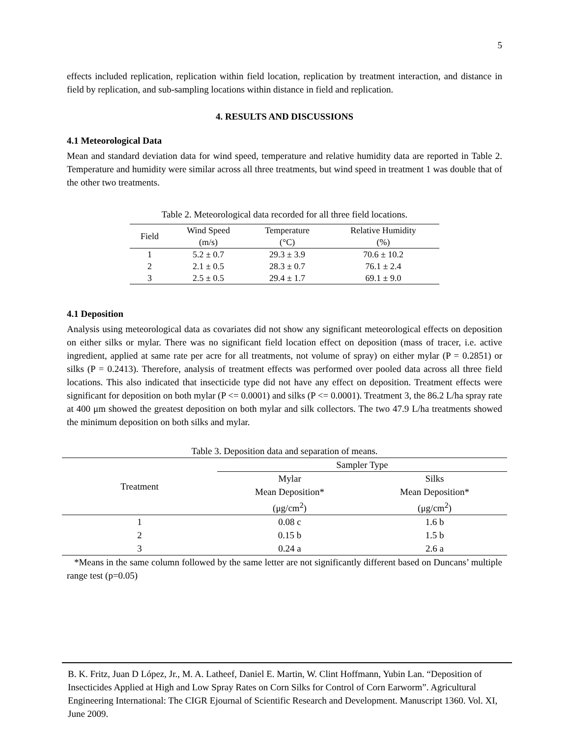5
effects included replication, replication within field location, replication by treatment interaction, and distance in field by replication, and sub-sampling locations within distance in field and replication.
4. RESULTS AND DISCUSSIONS
4.1 Meteorological Data
Mean and standard deviation data for wind speed, temperature and relative humidity data are reported in Table 2. Temperature and humidity were similar across all three treatments, but wind speed in treatment 1 was double that of the other two treatments.
Table 2. Meteorological data recorded for all three field locations.
| Field | Wind Speed (m/s) | Temperature (°C) | Relative Humidity (%) |
| --- | --- | --- | --- |
| 1 | 5.2 ± 0.7 | 29.3 ± 3.9 | 70.6 ± 10.2 |
| 2 | 2.1 ± 0.5 | 28.3 ± 0.7 | 76.1 ± 2.4 |
| 3 | 2.5 ± 0.5 | 29.4 ± 1.7 | 69.1 ± 9.0 |
4.1 Deposition
Analysis using meteorological data as covariates did not show any significant meteorological effects on deposition on either silks or mylar. There was no significant field location effect on deposition (mass of tracer, i.e. active ingredient, applied at same rate per acre for all treatments, not volume of spray) on either mylar (P = 0.2851) or silks (P = 0.2413). Therefore, analysis of treatment effects was performed over pooled data across all three field locations. This also indicated that insecticide type did not have any effect on deposition. Treatment effects were significant for deposition on both mylar (P <= 0.0001) and silks (P <= 0.0001). Treatment 3, the 86.2 L/ha spray rate at 400 μm showed the greatest deposition on both mylar and silk collectors. The two 47.9 L/ha treatments showed the minimum deposition on both silks and mylar.
Table 3. Deposition data and separation of means.
| Treatment | Sampler Type | |
| --- | --- | --- |
| | Mylar Mean Deposition* (μg/cm<sup>2</sup>) | Silks Mean Deposition* (μg/cm<sup>2</sup>) |
| 1 | 0.08 c | 1.6 b |
| 2 | 0.15 b | 1.5 b |
| 3 | 0.24 a | 2.6 a |
*Means in the same column followed by the same letter are not significantly different based on Duncans’ multiple range test (p=0.05)
B. K. Fritz, Juan D López, Jr., M. A. Latheef, Daniel E. Martin, W. Clint Hoffmann, Yubin Lan. “Deposition of Insecticides Applied at High and Low Spray Rates on Corn Silks for Control of Corn Earworm”. Agricultural Engineering International: The CIGR Ejournal of Scientific Research and Development. Manuscript 1360. Vol. XI, June 2009.